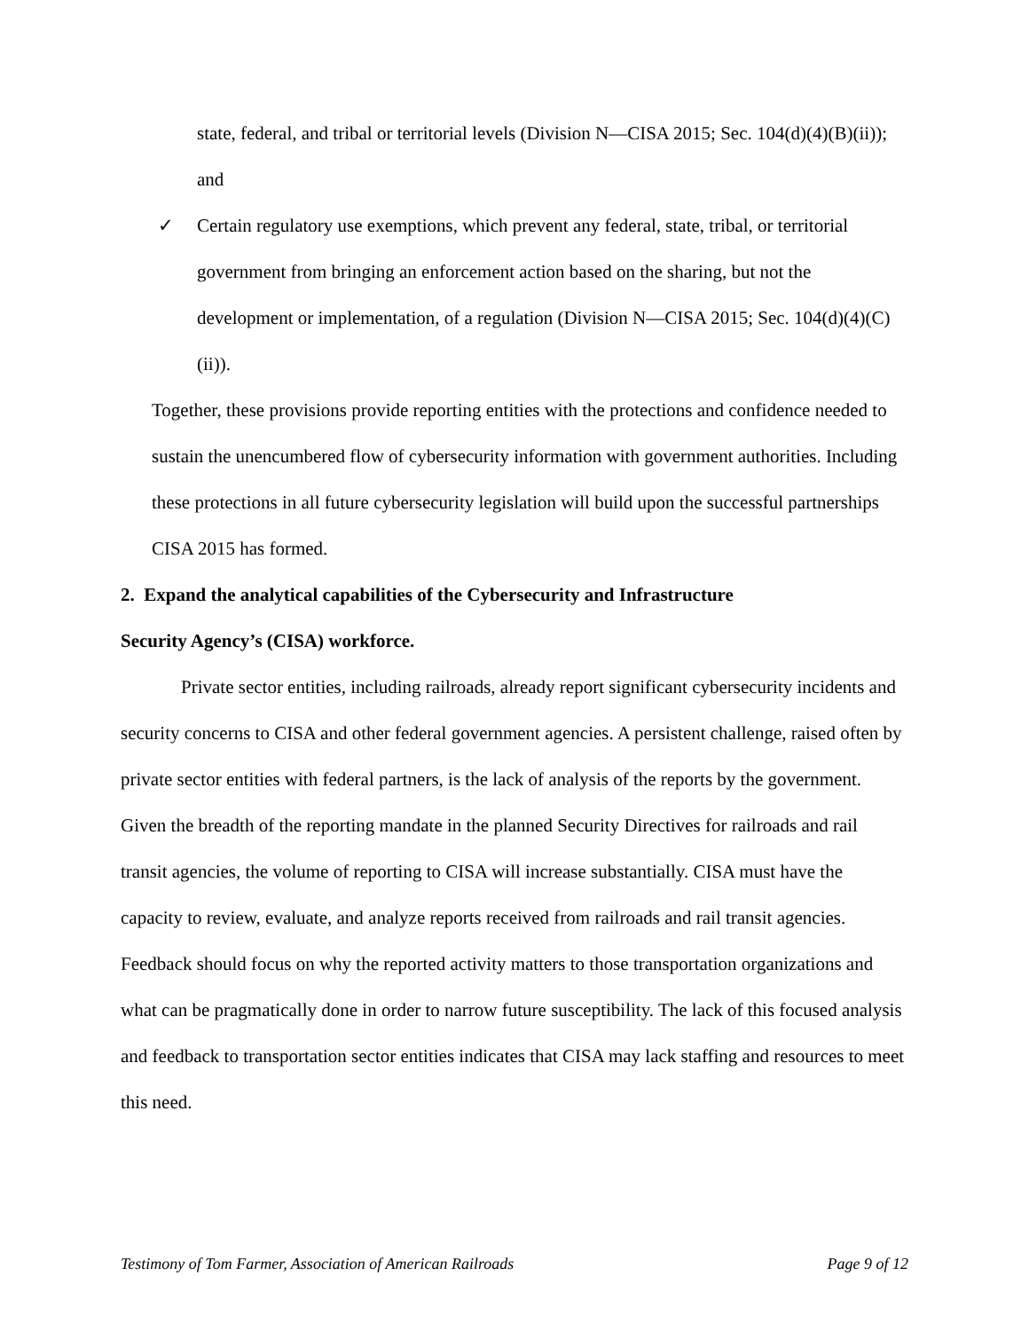state, federal, and tribal or territorial levels (Division N—CISA 2015; Sec. 104(d)(4)(B)(ii)); and
✓ Certain regulatory use exemptions, which prevent any federal, state, tribal, or territorial government from bringing an enforcement action based on the sharing, but not the development or implementation, of a regulation (Division N—CISA 2015; Sec. 104(d)(4)(C)(ii)).
Together, these provisions provide reporting entities with the protections and confidence needed to sustain the unencumbered flow of cybersecurity information with government authorities. Including these protections in all future cybersecurity legislation will build upon the successful partnerships CISA 2015 has formed.
2. Expand the analytical capabilities of the Cybersecurity and Infrastructure
Security Agency’s (CISA) workforce.
Private sector entities, including railroads, already report significant cybersecurity incidents and security concerns to CISA and other federal government agencies. A persistent challenge, raised often by private sector entities with federal partners, is the lack of analysis of the reports by the government. Given the breadth of the reporting mandate in the planned Security Directives for railroads and rail transit agencies, the volume of reporting to CISA will increase substantially. CISA must have the capacity to review, evaluate, and analyze reports received from railroads and rail transit agencies. Feedback should focus on why the reported activity matters to those transportation organizations and what can be pragmatically done in order to narrow future susceptibility. The lack of this focused analysis and feedback to transportation sector entities indicates that CISA may lack staffing and resources to meet this need.
Testimony of Tom Farmer, Association of American Railroads Page 9 of 12